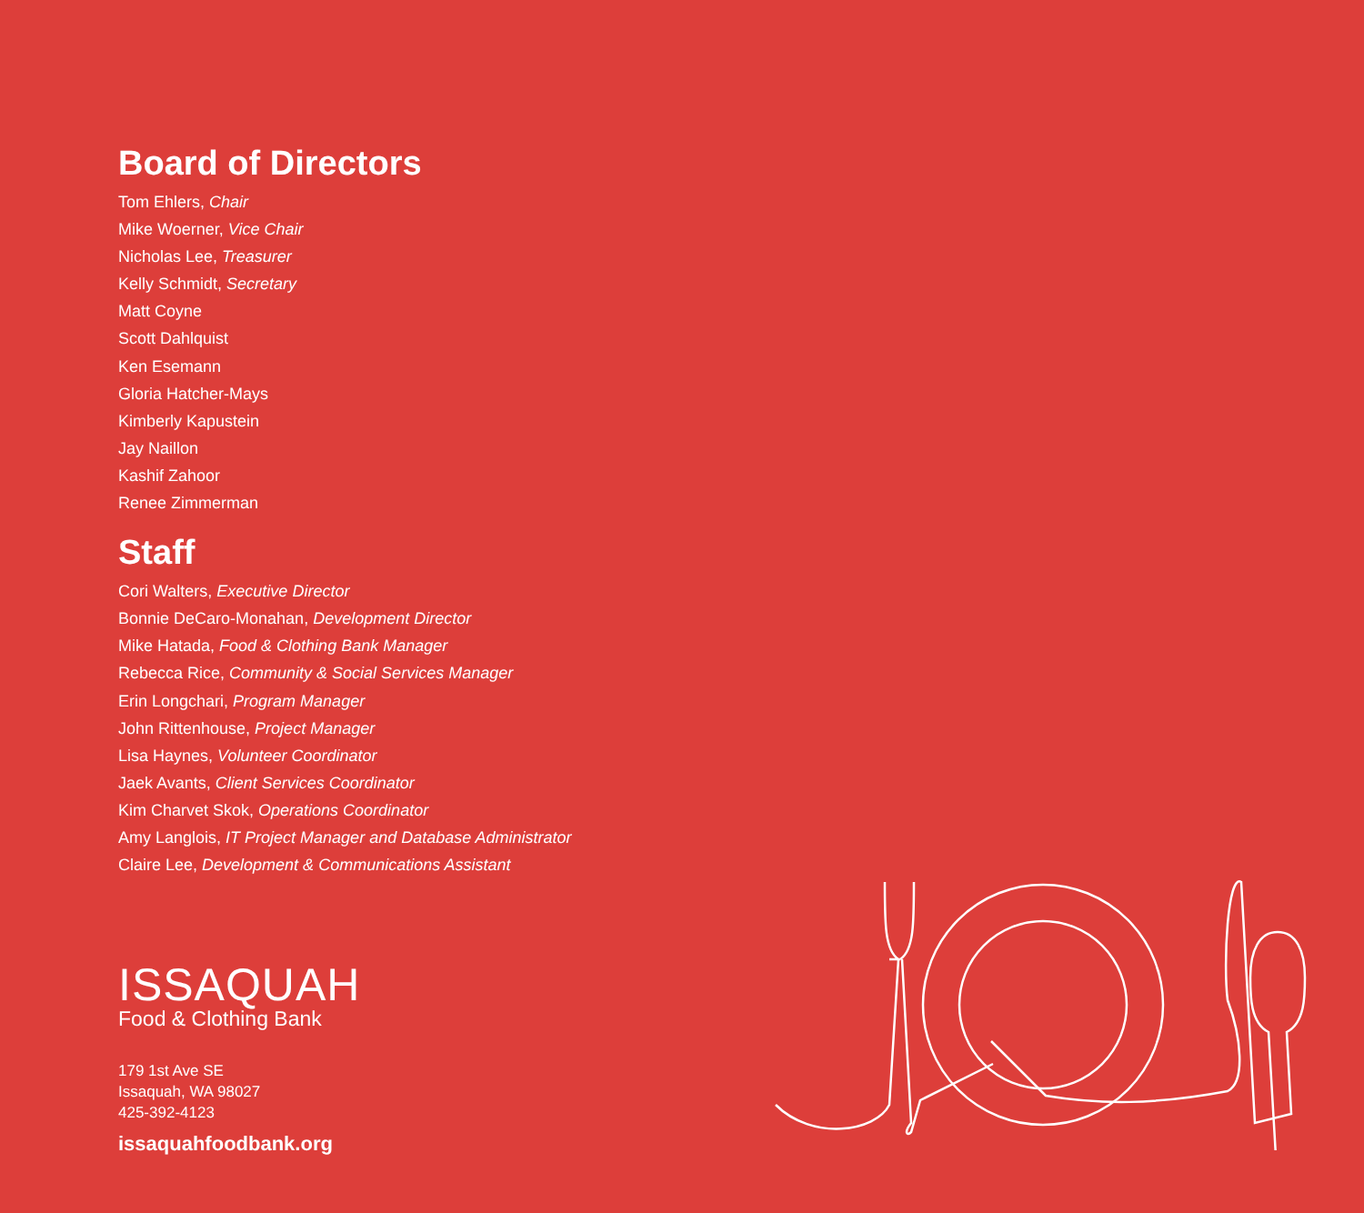Board of Directors
Tom Ehlers, Chair
Mike Woerner, Vice Chair
Nicholas Lee, Treasurer
Kelly Schmidt, Secretary
Matt Coyne
Scott Dahlquist
Ken Esemann
Gloria Hatcher-Mays
Kimberly Kapustein
Jay Naillon
Kashif Zahoor
Renee Zimmerman
Staff
Cori Walters, Executive Director
Bonnie DeCaro-Monahan, Development Director
Mike Hatada, Food & Clothing Bank Manager
Rebecca Rice, Community & Social Services Manager
Erin Longchari, Program Manager
John Rittenhouse, Project Manager
Lisa Haynes, Volunteer Coordinator
Jaek Avants, Client Services Coordinator
Kim Charvet Skok, Operations Coordinator
Amy Langlois, IT Project Manager and Database Administrator
Claire Lee, Development & Communications Assistant
ISSAQUAH
Food & Clothing Bank
179 1st Ave SE
Issaquah, WA 98027
425-392-4123
issaquahfoodbank.org